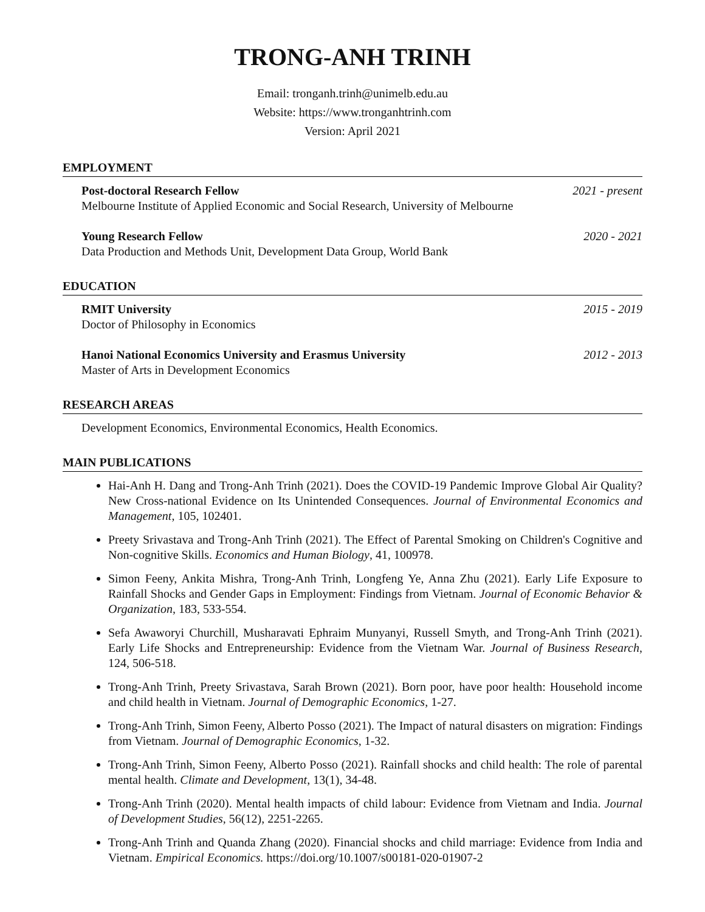TRONG-ANH TRINH
Email: tronganh.trinh@unimelb.edu.au
Website: https://www.tronganhtrinh.com
Version: April 2021
EMPLOYMENT
Post-doctoral Research Fellow 2021 - present
Melbourne Institute of Applied Economic and Social Research, University of Melbourne
Young Research Fellow 2020 - 2021
Data Production and Methods Unit, Development Data Group, World Bank
EDUCATION
RMIT University 2015 - 2019
Doctor of Philosophy in Economics
Hanoi National Economics University and Erasmus University 2012 - 2013
Master of Arts in Development Economics
RESEARCH AREAS
Development Economics, Environmental Economics, Health Economics.
MAIN PUBLICATIONS
Hai-Anh H. Dang and Trong-Anh Trinh (2021). Does the COVID-19 Pandemic Improve Global Air Quality? New Cross-national Evidence on Its Unintended Consequences. Journal of Environmental Economics and Management, 105, 102401.
Preety Srivastava and Trong-Anh Trinh (2021). The Effect of Parental Smoking on Children's Cognitive and Non-cognitive Skills. Economics and Human Biology, 41, 100978.
Simon Feeny, Ankita Mishra, Trong-Anh Trinh, Longfeng Ye, Anna Zhu (2021). Early Life Exposure to Rainfall Shocks and Gender Gaps in Employment: Findings from Vietnam. Journal of Economic Behavior & Organization, 183, 533-554.
Sefa Awaworyi Churchill, Musharavati Ephraim Munyanyi, Russell Smyth, and Trong-Anh Trinh (2021). Early Life Shocks and Entrepreneurship: Evidence from the Vietnam War. Journal of Business Research, 124, 506-518.
Trong-Anh Trinh, Preety Srivastava, Sarah Brown (2021). Born poor, have poor health: Household income and child health in Vietnam. Journal of Demographic Economics, 1-27.
Trong-Anh Trinh, Simon Feeny, Alberto Posso (2021). The Impact of natural disasters on migration: Findings from Vietnam. Journal of Demographic Economics, 1-32.
Trong-Anh Trinh, Simon Feeny, Alberto Posso (2021). Rainfall shocks and child health: The role of parental mental health. Climate and Development, 13(1), 34-48.
Trong-Anh Trinh (2020). Mental health impacts of child labour: Evidence from Vietnam and India. Journal of Development Studies, 56(12), 2251-2265.
Trong-Anh Trinh and Quanda Zhang (2020). Financial shocks and child marriage: Evidence from India and Vietnam. Empirical Economics. https://doi.org/10.1007/s00181-020-01907-2